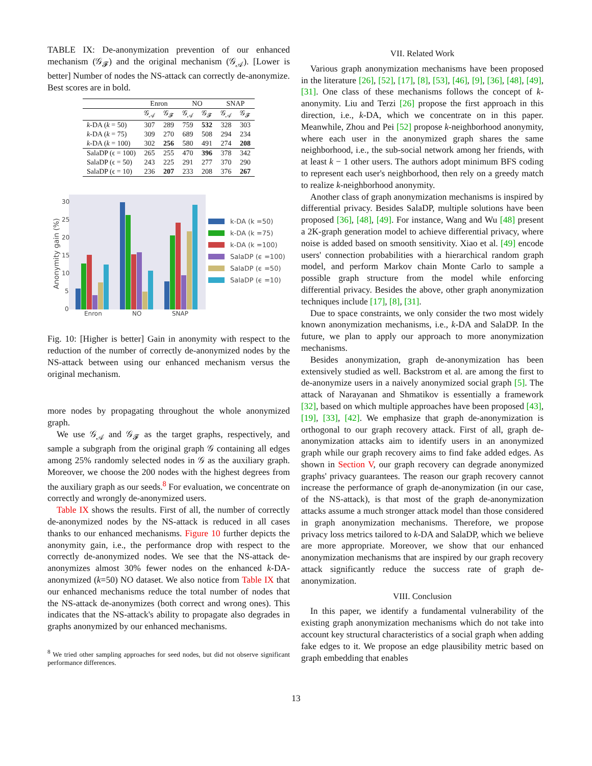TABLE IX: De-anonymization prevention of our enhanced mechanism (𝒢<sub>𝓕</sub>) and the original mechanism (𝒢<sub>𝒜</sub>). [Lower is better] Number of nodes the NS-attack can correctly de-anonymize. Best scores are in bold.
| | Enron | | NO | | SNAP | |
| --- | --- | --- | --- | --- | --- | --- |
| | 𝒢<sub>𝒜</sub> | 𝒢<sub>𝓕</sub> | 𝒢<sub>𝒜</sub> | 𝒢<sub>𝓕</sub> | 𝒢<sub>𝒜</sub> | 𝒢<sub>𝓕</sub> |
| k -DA ( k = 50) | 307 | 289 | 759 | 532 | 328 | 303 |
| k -DA ( k = 75) | 309 | 270 | 689 | 508 | 294 | 234 |
| k -DA ( k = 100) | 302 | 256 | 580 | 491 | 274 | 208 |
| SalaDP (ϵ = 100) | 265 | 255 | 470 | 396 | 378 | 342 |
| SalaDP (ϵ = 50) | 243 | 225 | 291 | 277 | 370 | 290 |
| SalaDP (ϵ = 10) | 236 | 207 | 233 | 208 | 376 | 267 |
30
25
20
15
10
5
0
Anonymity gain (%)
Enron
NO
SNAP
k-DA (k =50)
k-DA (k =75)
k-DA (k =100)
SalaDP (ϵ =100)
SalaDP (ϵ =50)
SalaDP (ϵ =10)
Fig. 10: [Higher is better] Gain in anonymity with respect to the reduction of the number of correctly de-anonymized nodes by the NS-attack between using our enhanced mechanism versus the original mechanism.
more nodes by propagating throughout the whole anonymized graph.
We use 𝒢<sub>𝒜</sub> and 𝒢<sub>𝓕</sub> as the target graphs, respectively, and sample a subgraph from the original graph 𝒢 containing all edges among 25% randomly selected nodes in 𝒢 as the auxiliary graph. Moreover, we choose the 200 nodes with the highest degrees from the auxiliary graph as our seeds.<sup>8</sup> For evaluation, we concentrate on correctly and wrongly de-anonymized users.
Table IX shows the results. First of all, the number of correctly de-anonymized nodes by the NS-attack is reduced in all cases thanks to our enhanced mechanisms. Figure 10 further depicts the anonymity gain, i.e., the performance drop with respect to the correctly de-anonymized nodes. We see that the NS-attack de-anonymizes almost 30% fewer nodes on the enhanced k-DA-anonymized (k=50) NO dataset. We also notice from Table IX that our enhanced mechanisms reduce the total number of nodes that the NS-attack de-anonymizes (both correct and wrong ones). This indicates that the NS-attack's ability to propagate also degrades in graphs anonymized by our enhanced mechanisms.
<sup>8</sup> We tried other sampling approaches for seed nodes, but did not observe significant performance differences.
VII. Related Work
Various graph anonymization mechanisms have been proposed in the literature [26], [52], [17], [8], [53], [46], [9], [36], [48], [49], [31]. One class of these mechanisms follows the concept of k-anonymity. Liu and Terzi [26] propose the first approach in this direction, i.e., k-DA, which we concentrate on in this paper. Meanwhile, Zhou and Pei [52] propose k-neighborhood anonymity, where each user in the anonymized graph shares the same neighborhood, i.e., the sub-social network among her friends, with at least k − 1 other users. The authors adopt minimum BFS coding to represent each user's neighborhood, then rely on a greedy match to realize k-neighborhood anonymity.
Another class of graph anonymization mechanisms is inspired by differential privacy. Besides SalaDP, multiple solutions have been proposed [36], [48], [49]. For instance, Wang and Wu [48] present a 2K-graph generation model to achieve differential privacy, where noise is added based on smooth sensitivity. Xiao et al. [49] encode users' connection probabilities with a hierarchical random graph model, and perform Markov chain Monte Carlo to sample a possible graph structure from the model while enforcing differential privacy. Besides the above, other graph anonymization techniques include [17], [8], [31].
Due to space constraints, we only consider the two most widely known anonymization mechanisms, i.e., k-DA and SalaDP. In the future, we plan to apply our approach to more anonymization mechanisms.
Besides anonymization, graph de-anonymization has been extensively studied as well. Backstrom et al. are among the first to de-anonymize users in a naively anonymized social graph [5]. The attack of Narayanan and Shmatikov is essentially a framework [32], based on which multiple approaches have been proposed [43], [19], [33], [42]. We emphasize that graph de-anonymization is orthogonal to our graph recovery attack. First of all, graph de-anonymization attacks aim to identify users in an anonymized graph while our graph recovery aims to find fake added edges. As shown in Section V, our graph recovery can degrade anonymized graphs' privacy guarantees. The reason our graph recovery cannot increase the performance of graph de-anonymization (in our case, of the NS-attack), is that most of the graph de-anonymization attacks assume a much stronger attack model than those considered in graph anonymization mechanisms. Therefore, we propose privacy loss metrics tailored to k-DA and SalaDP, which we believe are more appropriate. Moreover, we show that our enhanced anonymization mechanisms that are inspired by our graph recovery attack significantly reduce the success rate of graph de-anonymization.
VIII. Conclusion
In this paper, we identify a fundamental vulnerability of the existing graph anonymization mechanisms which do not take into account key structural characteristics of a social graph when adding fake edges to it. We propose an edge plausibility metric based on graph embedding that enables
13